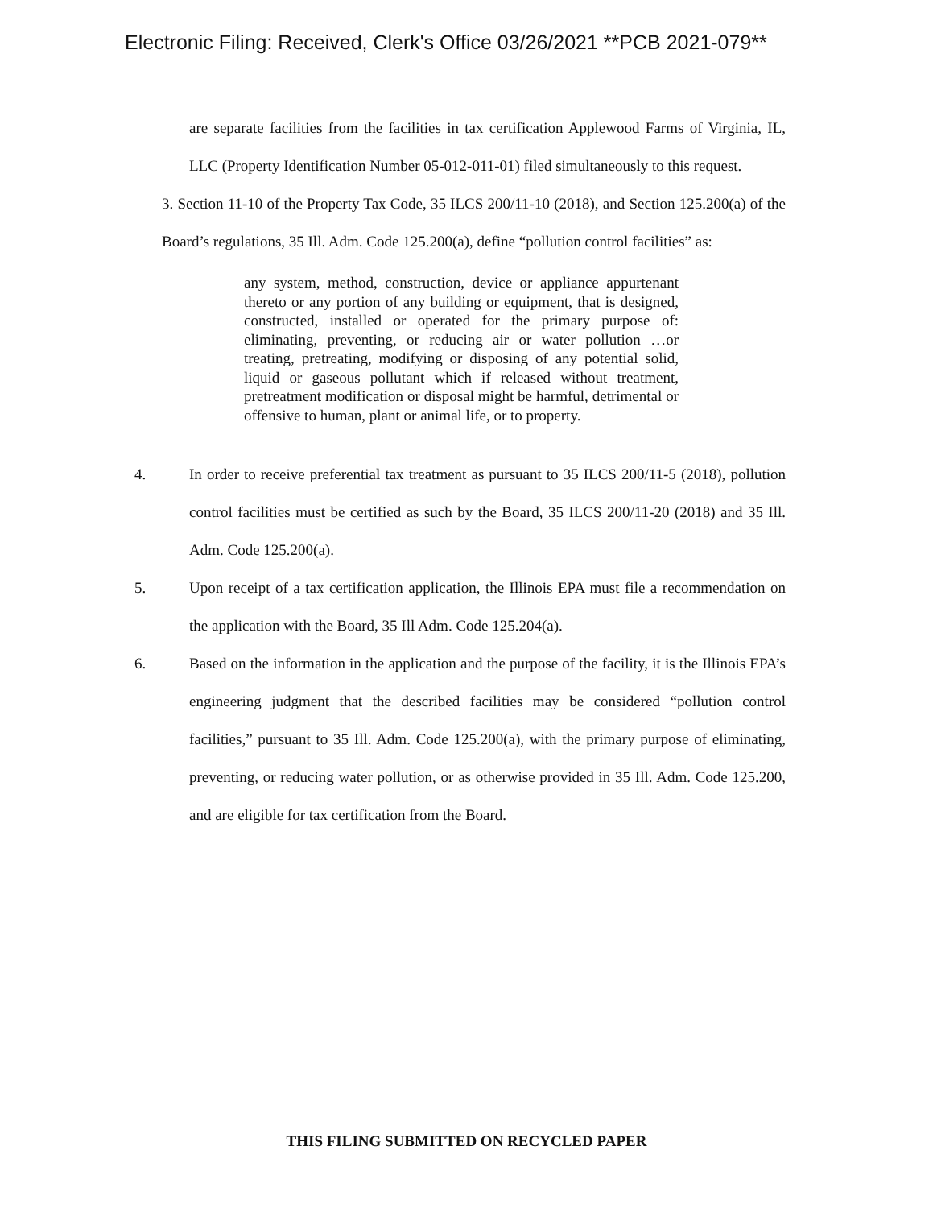Electronic Filing: Received, Clerk's Office 03/26/2021 **PCB 2021-079**
are separate facilities from the facilities in tax certification Applewood Farms of Virginia, IL, LLC (Property Identification Number 05-012-011-01) filed simultaneously to this request.
3. Section 11-10 of the Property Tax Code, 35 ILCS 200/11-10 (2018), and Section 125.200(a) of the Board’s regulations, 35 Ill. Adm. Code 125.200(a), define “pollution control facilities” as:
any system, method, construction, device or appliance appurtenant thereto or any portion of any building or equipment, that is designed, constructed, installed or operated for the primary purpose of: eliminating, preventing, or reducing air or water pollution …or treating, pretreating, modifying or disposing of any potential solid, liquid or gaseous pollutant which if released without treatment, pretreatment modification or disposal might be harmful, detrimental or offensive to human, plant or animal life, or to property.
4. In order to receive preferential tax treatment as pursuant to 35 ILCS 200/11-5 (2018), pollution control facilities must be certified as such by the Board, 35 ILCS 200/11-20 (2018) and 35 Ill. Adm. Code 125.200(a).
5. Upon receipt of a tax certification application, the Illinois EPA must file a recommendation on the application with the Board, 35 Ill Adm. Code 125.204(a).
6. Based on the information in the application and the purpose of the facility, it is the Illinois EPA’s engineering judgment that the described facilities may be considered “pollution control facilities,” pursuant to 35 Ill. Adm. Code 125.200(a), with the primary purpose of eliminating, preventing, or reducing water pollution, or as otherwise provided in 35 Ill. Adm. Code 125.200, and are eligible for tax certification from the Board.
THIS FILING SUBMITTED ON RECYCLED PAPER